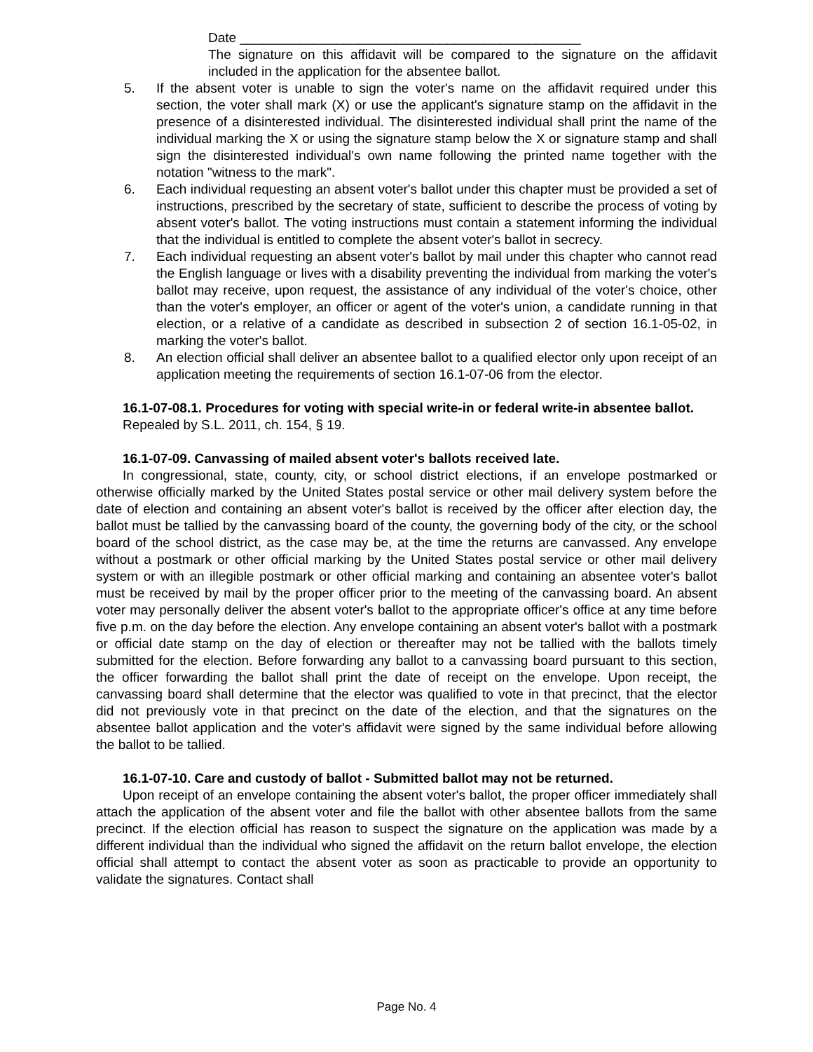Date ______________________________________________
The signature on this affidavit will be compared to the signature on the affidavit included in the application for the absentee ballot.
5. If the absent voter is unable to sign the voter's name on the affidavit required under this section, the voter shall mark (X) or use the applicant's signature stamp on the affidavit in the presence of a disinterested individual. The disinterested individual shall print the name of the individual marking the X or using the signature stamp below the X or signature stamp and shall sign the disinterested individual's own name following the printed name together with the notation "witness to the mark".
6. Each individual requesting an absent voter's ballot under this chapter must be provided a set of instructions, prescribed by the secretary of state, sufficient to describe the process of voting by absent voter's ballot. The voting instructions must contain a statement informing the individual that the individual is entitled to complete the absent voter's ballot in secrecy.
7. Each individual requesting an absent voter's ballot by mail under this chapter who cannot read the English language or lives with a disability preventing the individual from marking the voter's ballot may receive, upon request, the assistance of any individual of the voter's choice, other than the voter's employer, an officer or agent of the voter's union, a candidate running in that election, or a relative of a candidate as described in subsection 2 of section 16.1-05-02, in marking the voter's ballot.
8. An election official shall deliver an absentee ballot to a qualified elector only upon receipt of an application meeting the requirements of section 16.1-07-06 from the elector.
16.1-07-08.1. Procedures for voting with special write-in or federal write-in absentee ballot.
Repealed by S.L. 2011, ch. 154, § 19.
16.1-07-09. Canvassing of mailed absent voter's ballots received late.
In congressional, state, county, city, or school district elections, if an envelope postmarked or otherwise officially marked by the United States postal service or other mail delivery system before the date of election and containing an absent voter's ballot is received by the officer after election day, the ballot must be tallied by the canvassing board of the county, the governing body of the city, or the school board of the school district, as the case may be, at the time the returns are canvassed. Any envelope without a postmark or other official marking by the United States postal service or other mail delivery system or with an illegible postmark or other official marking and containing an absentee voter's ballot must be received by mail by the proper officer prior to the meeting of the canvassing board. An absent voter may personally deliver the absent voter's ballot to the appropriate officer's office at any time before five p.m. on the day before the election. Any envelope containing an absent voter's ballot with a postmark or official date stamp on the day of election or thereafter may not be tallied with the ballots timely submitted for the election. Before forwarding any ballot to a canvassing board pursuant to this section, the officer forwarding the ballot shall print the date of receipt on the envelope. Upon receipt, the canvassing board shall determine that the elector was qualified to vote in that precinct, that the elector did not previously vote in that precinct on the date of the election, and that the signatures on the absentee ballot application and the voter's affidavit were signed by the same individual before allowing the ballot to be tallied.
16.1-07-10. Care and custody of ballot - Submitted ballot may not be returned.
Upon receipt of an envelope containing the absent voter's ballot, the proper officer immediately shall attach the application of the absent voter and file the ballot with other absentee ballots from the same precinct. If the election official has reason to suspect the signature on the application was made by a different individual than the individual who signed the affidavit on the return ballot envelope, the election official shall attempt to contact the absent voter as soon as practicable to provide an opportunity to validate the signatures. Contact shall
Page No. 4